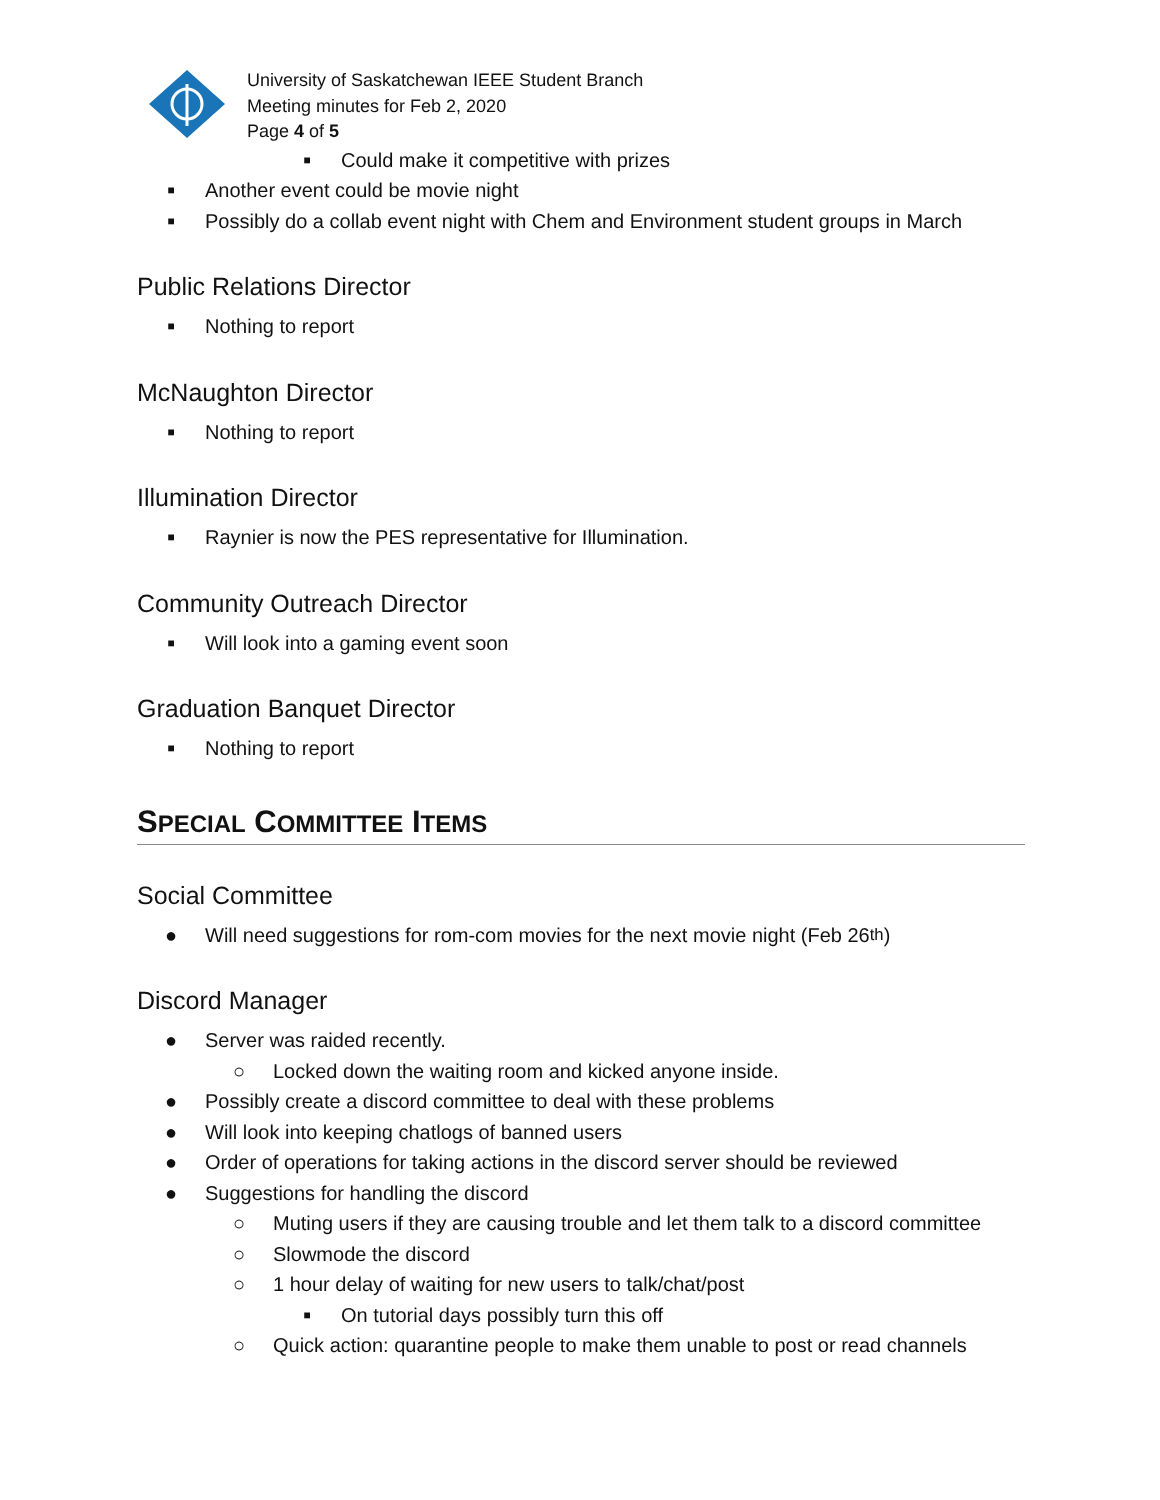University of Saskatchewan IEEE Student Branch
Meeting minutes for Feb 2, 2020
Page 4 of 5
■ Could make it competitive with prizes
■ Another event could be movie night
■ Possibly do a collab event night with Chem and Environment student groups in March
Public Relations Director
■ Nothing to report
McNaughton Director
■ Nothing to report
Illumination Director
■ Raynier is now the PES representative for Illumination.
Community Outreach Director
■ Will look into a gaming event soon
Graduation Banquet Director
■ Nothing to report
SPECIAL COMMITTEE ITEMS
Social Committee
● Will need suggestions for rom-com movies for the next movie night (Feb 26<sup>th</sup>)
Discord Manager
● Server was raided recently.
○ Locked down the waiting room and kicked anyone inside.
● Possibly create a discord committee to deal with these problems
● Will look into keeping chatlogs of banned users
● Order of operations for taking actions in the discord server should be reviewed
● Suggestions for handling the discord
○ Muting users if they are causing trouble and let them talk to a discord committee
○ Slowmode the discord
○ 1 hour delay of waiting for new users to talk/chat/post
■ On tutorial days possibly turn this off
○ Quick action: quarantine people to make them unable to post or read channels